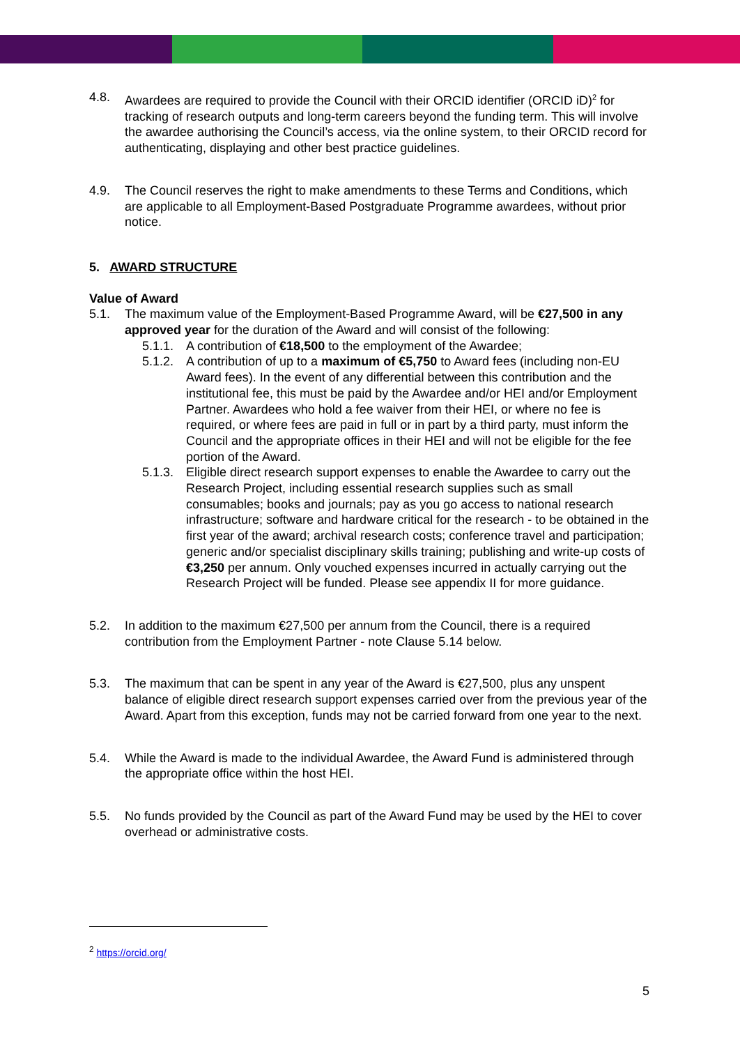4.8. Awardees are required to provide the Council with their ORCID identifier (ORCID iD)<sup>2</sup> for tracking of research outputs and long-term careers beyond the funding term. This will involve the awardee authorising the Council’s access, via the online system, to their ORCID record for authenticating, displaying and other best practice guidelines.
4.9. The Council reserves the right to make amendments to these Terms and Conditions, which are applicable to all Employment-Based Postgraduate Programme awardees, without prior notice.
5. AWARD STRUCTURE
Value of Award
5.1. The maximum value of the Employment-Based Programme Award, will be €27,500 in any approved year for the duration of the Award and will consist of the following:
5.1.1.
A contribution of €18,500 to the employment of the Awardee;
5.1.2.
A contribution of up to a maximum of €5,750 to Award fees (including non-EU Award fees). In the event of any differential between this contribution and the institutional fee, this must be paid by the Awardee and/or HEI and/or Employment Partner. Awardees who hold a fee waiver from their HEI, or where no fee is required, or where fees are paid in full or in part by a third party, must inform the Council and the appropriate offices in their HEI and will not be eligible for the fee portion of the Award.
5.1.3.
Eligible direct research support expenses to enable the Awardee to carry out the Research Project, including essential research supplies such as small consumables; books and journals; pay as you go access to national research infrastructure; software and hardware critical for the research - to be obtained in the first year of the award; archival research costs; conference travel and participation; generic and/or specialist disciplinary skills training; publishing and write-up costs of €3,250 per annum. Only vouched expenses incurred in actually carrying out the Research Project will be funded. Please see appendix II for more guidance.
5.2. In addition to the maximum €27,500 per annum from the Council, there is a required contribution from the Employment Partner - note Clause 5.14 below.
5.3. The maximum that can be spent in any year of the Award is €27,500, plus any unspent balance of eligible direct research support expenses carried over from the previous year of the Award. Apart from this exception, funds may not be carried forward from one year to the next.
5.4. While the Award is made to the individual Awardee, the Award Fund is administered through the appropriate office within the host HEI.
5.5. No funds provided by the Council as part of the Award Fund may be used by the HEI to cover overhead or administrative costs.
<sup>2</sup> https://orcid.org/
5